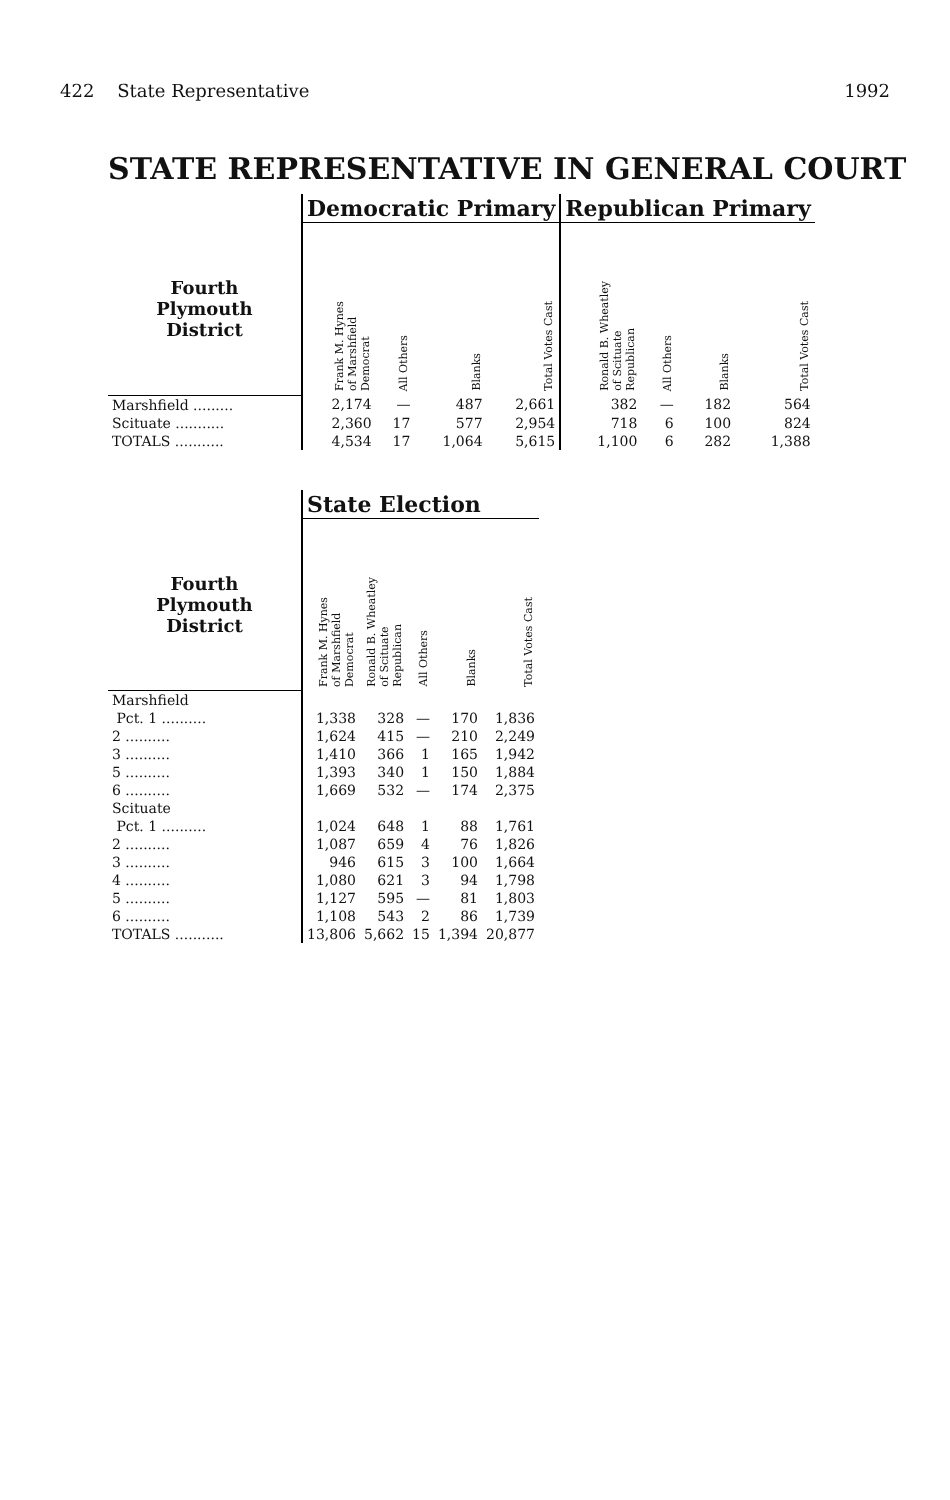422 State Representative 1992
STATE REPRESENTATIVE IN GENERAL COURT
| | Democratic Primary | | | | Republican Primary | | | |
| --- | --- | --- | --- | --- | --- | --- | --- | --- |
| Fourth Plymouth District | Frank M. Hynes of Marshfield Democrat | All Others | Blanks | Total Votes Cast | Ronald B. Wheatley of Scituate Republican | All Others | Blanks | Total Votes Cast |
| Marshfield ......... | 2,174 | — | 487 | 2,661 | 382 | — | 182 | 564 |
| Scituate ........... | 2,360 | 17 | 577 | 2,954 | 718 | 6 | 100 | 824 |
| TOTALS ........... | 4,534 | 17 | 1,064 | 5,615 | 1,100 | 6 | 282 | 1,388 |
| | State Election | | | | |
| --- | --- | --- | --- | --- | --- |
| Fourth Plymouth District | Frank M. Hynes of Marshfield Democrat | Ronald B. Wheatley of Scituate Republican | All Others | Blanks | Total Votes Cast |
| Marshfield | | | | | |
| Pct. 1 .......... | 1,338 | 328 | — | 170 | 1,836 |
| 2 .......... | 1,624 | 415 | — | 210 | 2,249 |
| 3 .......... | 1,410 | 366 | 1 | 165 | 1,942 |
| 5 .......... | 1,393 | 340 | 1 | 150 | 1,884 |
| 6 .......... | 1,669 | 532 | — | 174 | 2,375 |
| Scituate | | | | | |
| Pct. 1 .......... | 1,024 | 648 | 1 | 88 | 1,761 |
| 2 .......... | 1,087 | 659 | 4 | 76 | 1,826 |
| 3 .......... | 946 | 615 | 3 | 100 | 1,664 |
| 4 .......... | 1,080 | 621 | 3 | 94 | 1,798 |
| 5 .......... | 1,127 | 595 | — | 81 | 1,803 |
| 6 .......... | 1,108 | 543 | 2 | 86 | 1,739 |
| TOTALS ........... | 13,806 | 5,662 | 15 | 1,394 | 20,877 |